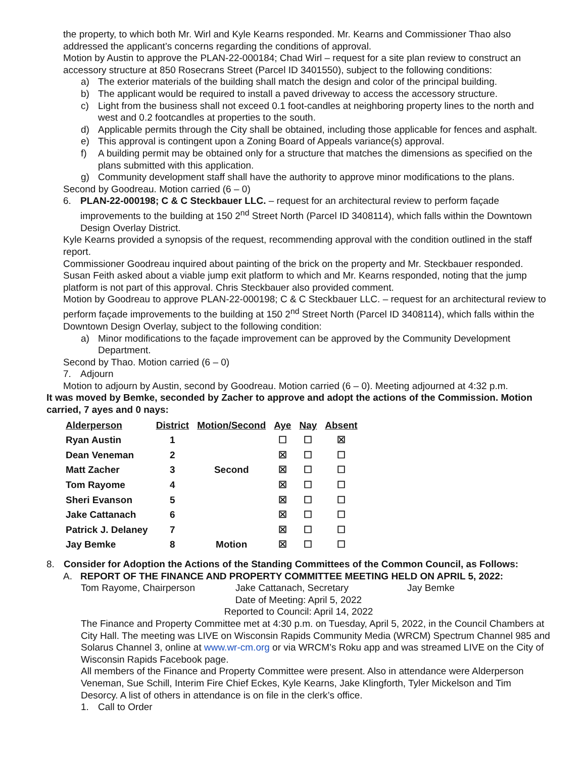the property, to which both Mr. Wirl and Kyle Kearns responded. Mr. Kearns and Commissioner Thao also addressed the applicant’s concerns regarding the conditions of approval.
Motion by Austin to approve the PLAN-22-000184; Chad Wirl – request for a site plan review to construct an accessory structure at 850 Rosecrans Street (Parcel ID 3401550), subject to the following conditions:
a) The exterior materials of the building shall match the design and color of the principal building.
b) The applicant would be required to install a paved driveway to access the accessory structure.
c) Light from the business shall not exceed 0.1 foot-candles at neighboring property lines to the north and west and 0.2 footcandles at properties to the south.
d) Applicable permits through the City shall be obtained, including those applicable for fences and asphalt.
e) This approval is contingent upon a Zoning Board of Appeals variance(s) approval.
f) A building permit may be obtained only for a structure that matches the dimensions as specified on the plans submitted with this application.
g) Community development staff shall have the authority to approve minor modifications to the plans.
Second by Goodreau. Motion carried (6 – 0)
6. PLAN-22-000198; C & C Steckbauer LLC. – request for an architectural review to perform façade improvements to the building at 150 2<sup>nd</sup> Street North (Parcel ID 3408114), which falls within the Downtown Design Overlay District.
Kyle Kearns provided a synopsis of the request, recommending approval with the condition outlined in the staff report.
Commissioner Goodreau inquired about painting of the brick on the property and Mr. Steckbauer responded. Susan Feith asked about a viable jump exit platform to which and Mr. Kearns responded, noting that the jump platform is not part of this approval. Chris Steckbauer also provided comment.
Motion by Goodreau to approve PLAN-22-000198; C & C Steckbauer LLC. – request for an architectural review to perform façade improvements to the building at 150 2<sup>nd</sup> Street North (Parcel ID 3408114), which falls within the Downtown Design Overlay, subject to the following condition:
a) Minor modifications to the façade improvement can be approved by the Community Development Department.
Second by Thao. Motion carried (6 – 0)
7. Adjourn
Motion to adjourn by Austin, second by Goodreau. Motion carried (6 – 0). Meeting adjourned at 4:32 p.m.
It was moved by Bemke, seconded by Zacher to approve and adopt the actions of the Commission. Motion carried, 7 ayes and 0 nays:
| Alderperson | District | Motion/Second | Aye | Nay | Absent |
| --- | --- | --- | --- | --- | --- |
| Ryan Austin | 1 | | ☐ | ☐ | ☒ |
| Dean Veneman | 2 | | ☒ | ☐ | ☐ |
| Matt Zacher | 3 | Second | ☒ | ☐ | ☐ |
| Tom Rayome | 4 | | ☒ | ☐ | ☐ |
| Sheri Evanson | 5 | | ☒ | ☐ | ☐ |
| Jake Cattanach | 6 | | ☒ | ☐ | ☐ |
| Patrick J. Delaney | 7 | | ☒ | ☐ | ☐ |
| Jay Bemke | 8 | Motion | ☒ | ☐ | ☐ |
8. Consider for Adoption the Actions of the Standing Committees of the Common Council, as Follows:
A. REPORT OF THE FINANCE AND PROPERTY COMMITTEE MEETING HELD ON APRIL 5, 2022:
Tom Rayome, Chairperson Jake Cattanach, Secretary Jay Bemke
Date of Meeting: April 5, 2022
Reported to Council: April 14, 2022
The Finance and Property Committee met at 4:30 p.m. on Tuesday, April 5, 2022, in the Council Chambers at City Hall. The meeting was LIVE on Wisconsin Rapids Community Media (WRCM) Spectrum Channel 985 and Solarus Channel 3, online at www.wr-cm.org or via WRCM’s Roku app and was streamed LIVE on the City of Wisconsin Rapids Facebook page.
All members of the Finance and Property Committee were present. Also in attendance were Alderperson Veneman, Sue Schill, Interim Fire Chief Eckes, Kyle Kearns, Jake Klingforth, Tyler Mickelson and Tim Desorcy. A list of others in attendance is on file in the clerk’s office.
1. Call to Order